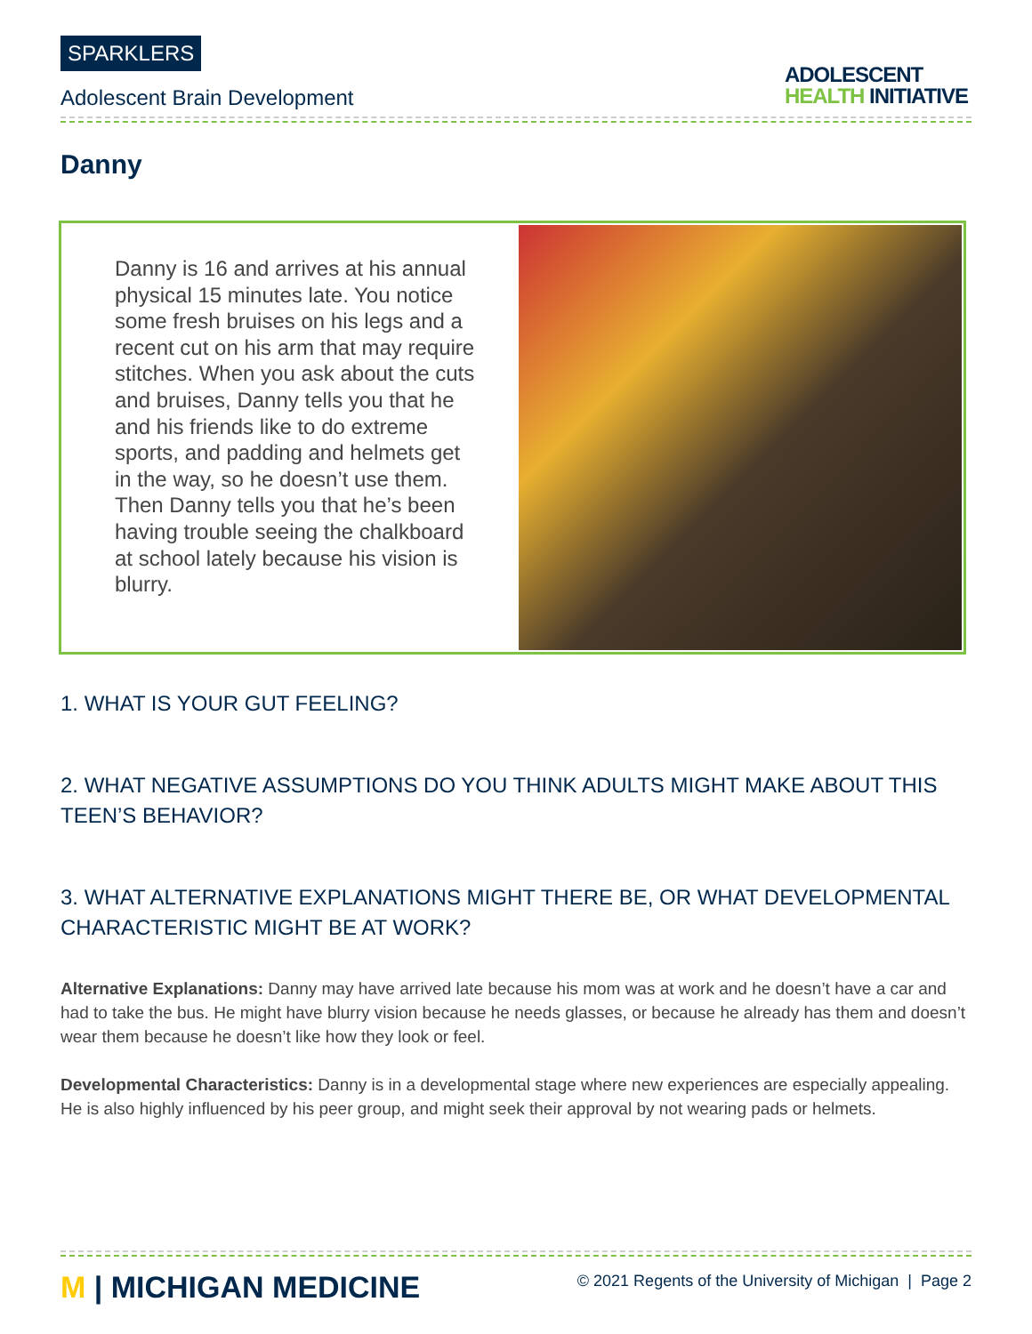SPARKLERS
Adolescent Brain Development
ADOLESCENT
HEALTH INITIATIVE
Danny
Danny is 16 and arrives at his annual physical 15 minutes late. You notice some fresh bruises on his legs and a recent cut on his arm that may require stitches. When you ask about the cuts and bruises, Danny tells you that he and his friends like to do extreme sports, and padding and helmets get in the way, so he doesn’t use them. Then Danny tells you that he’s been having trouble seeing the chalkboard at school lately because his vision is blurry.
1. WHAT IS YOUR GUT FEELING?
2. WHAT NEGATIVE ASSUMPTIONS DO YOU THINK ADULTS MIGHT MAKE ABOUT THIS TEEN’S BEHAVIOR?
3. WHAT ALTERNATIVE EXPLANATIONS MIGHT THERE BE, OR WHAT DEVELOPMENTAL CHARACTERISTIC MIGHT BE AT WORK?
Alternative Explanations: Danny may have arrived late because his mom was at work and he doesn’t have a car and had to take the bus. He might have blurry vision because he needs glasses, or because he already has them and doesn’t wear them because he doesn’t like how they look or feel.
Developmental Characteristics: Danny is in a developmental stage where new experiences are especially appealing. He is also highly influenced by his peer group, and might seek their approval by not wearing pads or helmets.
M | MICHIGAN MEDICINE
© 2021 Regents of the University of Michigan | Page 2